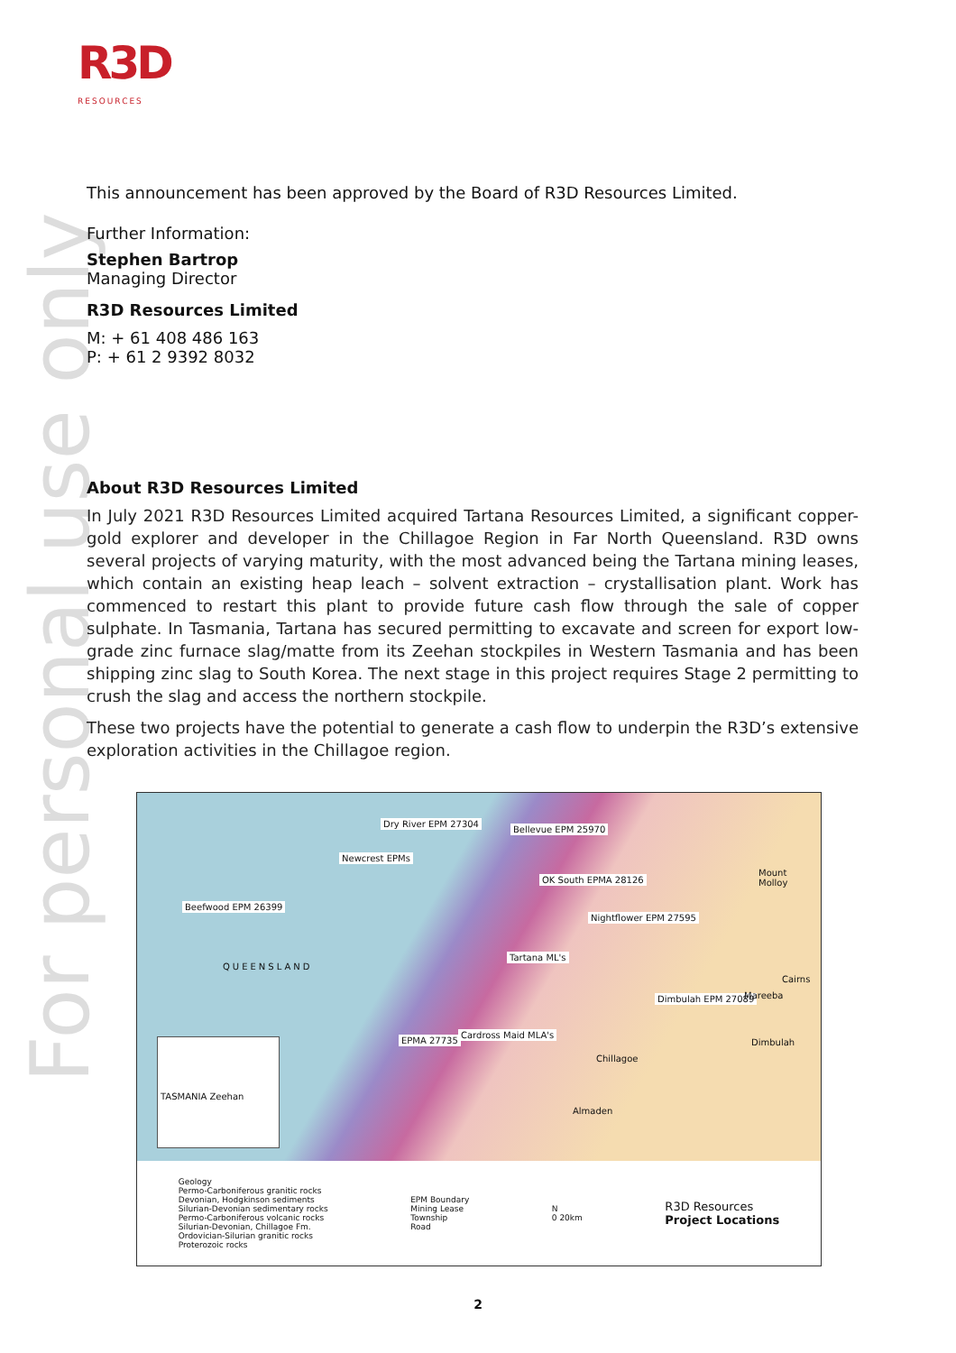R3D
RESOURCES
For personal use only
This announcement has been approved by the Board of R3D Resources Limited.
Further Information:
Stephen Bartrop
Managing Director
R3D Resources Limited
M: + 61 408 486 163
P: + 61 2 9392 8032
About R3D Resources Limited
In July 2021 R3D Resources Limited acquired Tartana Resources Limited, a significant copper-gold explorer and developer in the Chillagoe Region in Far North Queensland. R3D owns several projects of varying maturity, with the most advanced being the Tartana mining leases, which contain an existing heap leach – solvent extraction – crystallisation plant. Work has commenced to restart this plant to provide future cash flow through the sale of copper sulphate. In Tasmania, Tartana has secured permitting to excavate and screen for export low-grade zinc furnace slag/matte from its Zeehan stockpiles in Western Tasmania and has been shipping zinc slag to South Korea. The next stage in this project requires Stage 2 permitting to crush the slag and access the northern stockpile.
These two projects have the potential to generate a cash flow to underpin the R3D’s extensive exploration activities in the Chillagoe region.
Dry River EPM 27304
Bellevue EPM 25970
Newcrest EPMs
OK South EPMA 28126
Mount Molloy
Beefwood EPM 26399
Nightflower EPM 27595
QUEENSLAND
Tartana ML's
Cairns
Dimbulah EPM 27089 Mareeba
Cardross Maid MLA's
EPMA 27735 Dimbulah
Chillagoe
Almaden
TASMANIA Zeehan
Geology
Permo-Carboniferous granitic rocks
Devonian, Hodgkinson sediments
Silurian-Devonian sedimentary rocks
Permo-Carboniferous volcanic rocks
Silurian-Devonian, Chillagoe Fm.
Ordovician-Silurian granitic rocks
Proterozoic rocks
EPM Boundary
Mining Lease
Township
Road
N
0 20km
R3D Resources
Project Locations
2